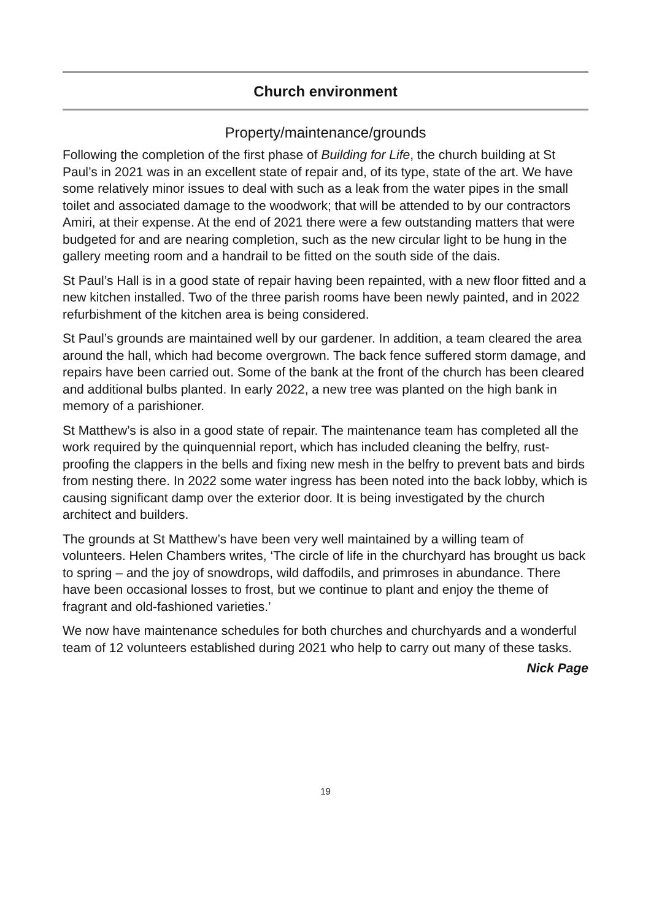Church environment
Property/maintenance/grounds
Following the completion of the first phase of Building for Life, the church building at St Paul’s in 2021 was in an excellent state of repair and, of its type, state of the art. We have some relatively minor issues to deal with such as a leak from the water pipes in the small toilet and associated damage to the woodwork; that will be attended to by our contractors Amiri, at their expense. At the end of 2021 there were a few outstanding matters that were budgeted for and are nearing completion, such as the new circular light to be hung in the gallery meeting room and a handrail to be fitted on the south side of the dais.
St Paul’s Hall is in a good state of repair having been repainted, with a new floor fitted and a new kitchen installed. Two of the three parish rooms have been newly painted, and in 2022 refurbishment of the kitchen area is being considered.
St Paul’s grounds are maintained well by our gardener. In addition, a team cleared the area around the hall, which had become overgrown. The back fence suffered storm damage, and repairs have been carried out. Some of the bank at the front of the church has been cleared and additional bulbs planted. In early 2022, a new tree was planted on the high bank in memory of a parishioner.
St Matthew’s is also in a good state of repair. The maintenance team has completed all the work required by the quinquennial report, which has included cleaning the belfry, rust-proofing the clappers in the bells and fixing new mesh in the belfry to prevent bats and birds from nesting there. In 2022 some water ingress has been noted into the back lobby, which is causing significant damp over the exterior door. It is being investigated by the church architect and builders.
The grounds at St Matthew’s have been very well maintained by a willing team of volunteers. Helen Chambers writes, ‘The circle of life in the churchyard has brought us back to spring – and the joy of snowdrops, wild daffodils, and primroses in abundance. There have been occasional losses to frost, but we continue to plant and enjoy the theme of fragrant and old-fashioned varieties.’
We now have maintenance schedules for both churches and churchyards and a wonderful team of 12 volunteers established during 2021 who help to carry out many of these tasks.
Nick Page
19